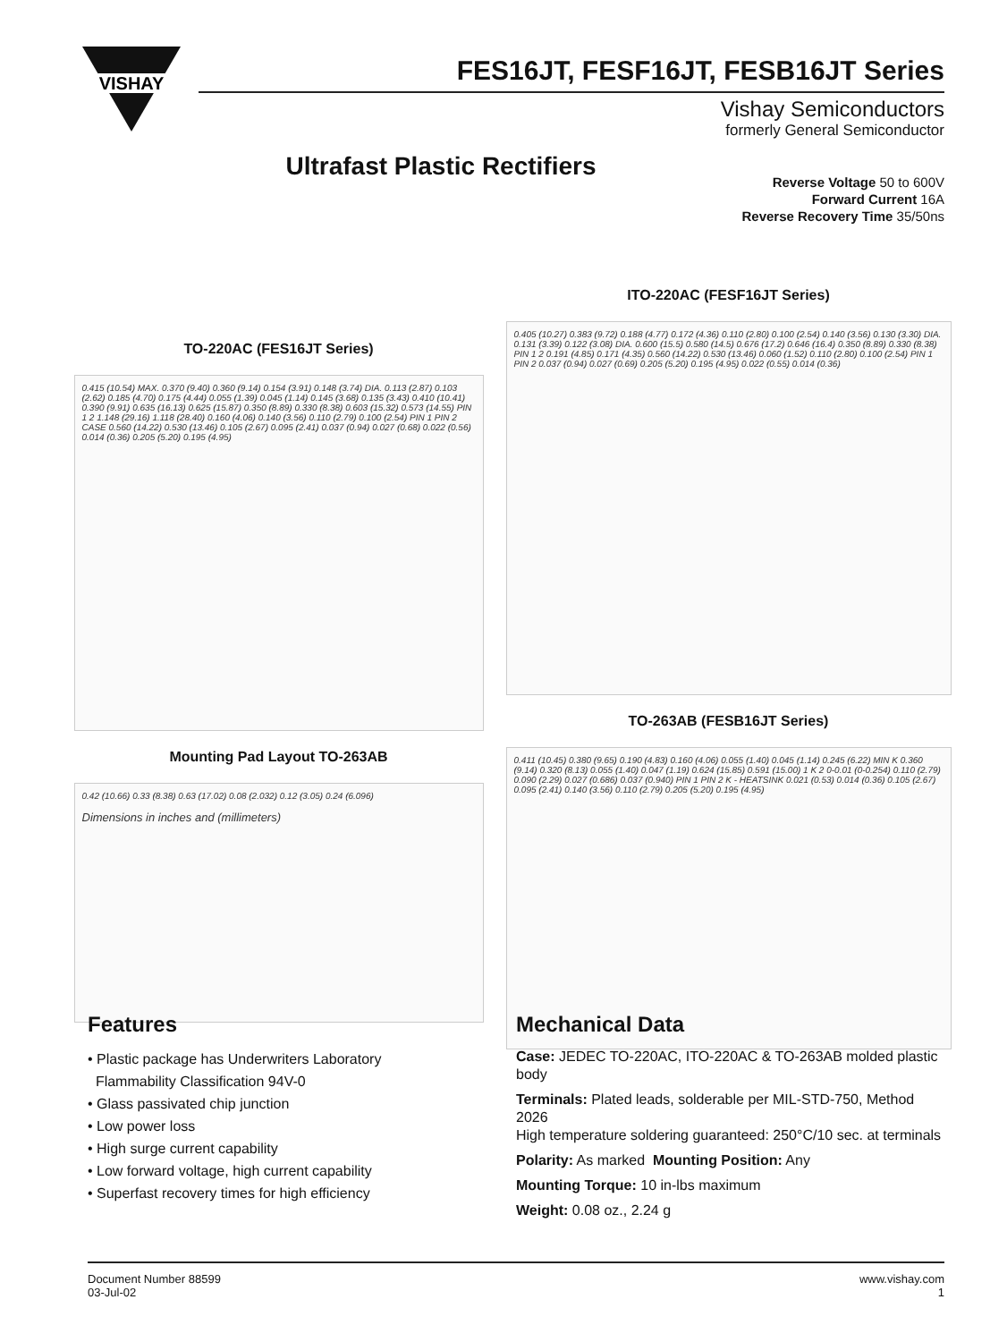VISHAY
FES16JT, FESF16JT, FESB16JT Series
Vishay Semiconductors
formerly General Semiconductor
Ultrafast Plastic Rectifiers
Reverse Voltage 50 to 600V
Forward Current 16A
Reverse Recovery Time 35/50ns
TO-220AC (FES16JT Series)
0.415 (10.54) MAX. 0.370 (9.40) 0.360 (9.14) 0.154 (3.91) 0.148 (3.74) DIA. 0.113 (2.87) 0.103 (2.62) 0.185 (4.70) 0.175 (4.44) 0.055 (1.39) 0.045 (1.14) 0.145 (3.68) 0.135 (3.43) 0.410 (10.41) 0.390 (9.91) 0.635 (16.13) 0.625 (15.87) 0.350 (8.89) 0.330 (8.38) 0.603 (15.32) 0.573 (14.55) PIN 1 2 1.148 (29.16) 1.118 (28.40) 0.160 (4.06) 0.140 (3.56) 0.110 (2.79) 0.100 (2.54) PIN 1 PIN 2 CASE 0.560 (14.22) 0.530 (13.46) 0.105 (2.67) 0.095 (2.41) 0.037 (0.94) 0.027 (0.68) 0.022 (0.56) 0.014 (0.36) 0.205 (5.20) 0.195 (4.95)
Mounting Pad Layout TO-263AB
0.42 (10.66) 0.33 (8.38) 0.63 (17.02) 0.08 (2.032) 0.12 (3.05) 0.24 (6.096)
Dimensions in inches and (millimeters)
ITO-220AC (FESF16JT Series)
0.405 (10.27) 0.383 (9.72) 0.188 (4.77) 0.172 (4.36) 0.110 (2.80) 0.100 (2.54) 0.140 (3.56) 0.130 (3.30) DIA. 0.131 (3.39) 0.122 (3.08) DIA. 0.600 (15.5) 0.580 (14.5) 0.676 (17.2) 0.646 (16.4) 0.350 (8.89) 0.330 (8.38) PIN 1 2 0.191 (4.85) 0.171 (4.35) 0.560 (14.22) 0.530 (13.46) 0.060 (1.52) 0.110 (2.80) 0.100 (2.54) PIN 1 PIN 2 0.037 (0.94) 0.027 (0.69) 0.205 (5.20) 0.195 (4.95) 0.022 (0.55) 0.014 (0.36)
TO-263AB (FESB16JT Series)
0.411 (10.45) 0.380 (9.65) 0.190 (4.83) 0.160 (4.06) 0.055 (1.40) 0.045 (1.14) 0.245 (6.22) MIN K 0.360 (9.14) 0.320 (8.13) 0.055 (1.40) 0.047 (1.19) 0.624 (15.85) 0.591 (15.00) 1 K 2 0-0.01 (0-0.254) 0.110 (2.79) 0.090 (2.29) 0.027 (0.686) 0.037 (0.940) PIN 1 PIN 2 K - HEATSINK 0.021 (0.53) 0.014 (0.36) 0.105 (2.67) 0.095 (2.41) 0.140 (3.56) 0.110 (2.79) 0.205 (5.20) 0.195 (4.95)
Features
• Plastic package has Underwriters Laboratory
Flammability Classification 94V-0
• Glass passivated chip junction
• Low power loss
• High surge current capability
• Low forward voltage, high current capability
• Superfast recovery times for high efficiency
Mechanical Data
Case: JEDEC TO-220AC, ITO-220AC & TO-263AB molded plastic body
Terminals: Plated leads, solderable per MIL-STD-750, Method 2026
High temperature soldering guaranteed: 250°C/10 sec. at terminals
Polarity: As marked Mounting Position: Any
Mounting Torque: 10 in-lbs maximum
Weight: 0.08 oz., 2.24 g
Document Number 88599
03-Jul-02
www.vishay.com
1